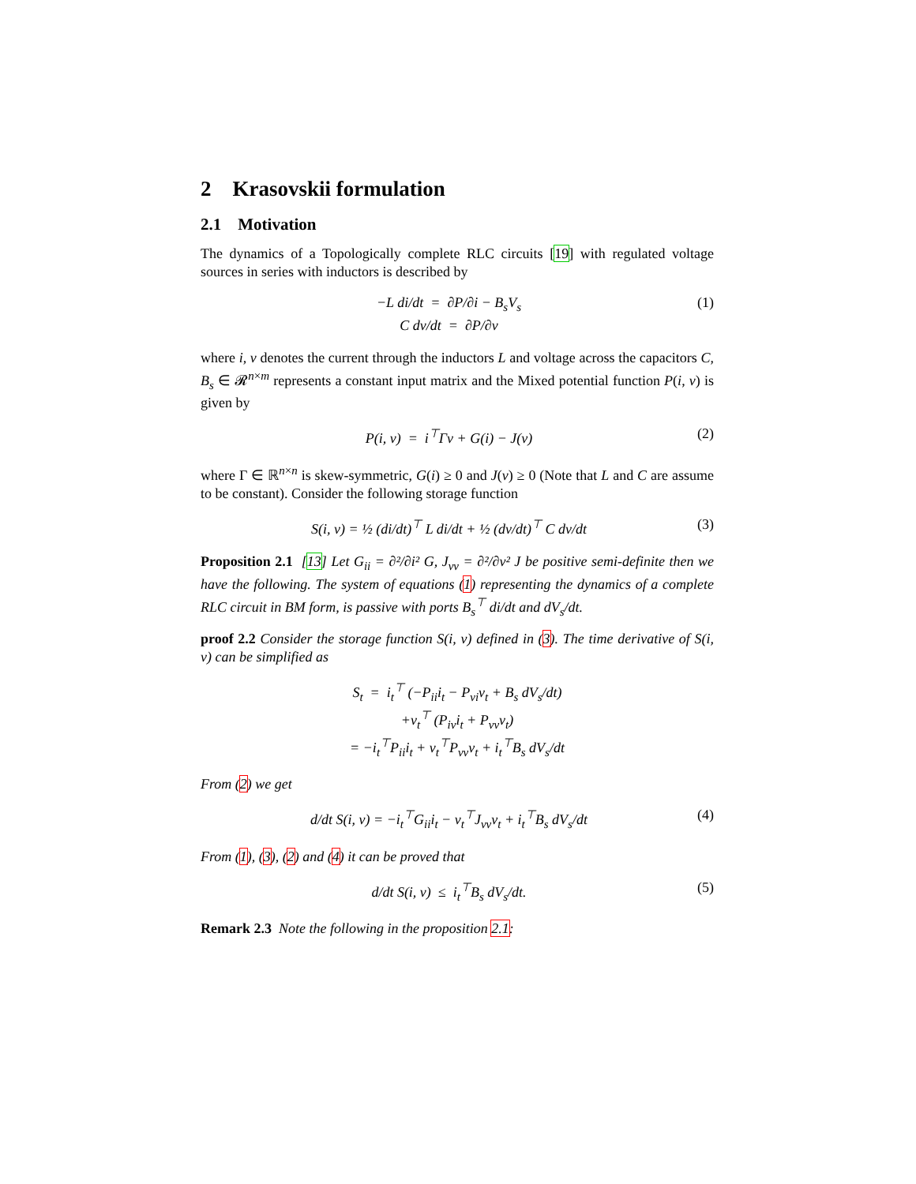2 Krasovskii formulation
2.1 Motivation
The dynamics of a Topologically complete RLC circuits [19] with regulated voltage sources in series with inductors is described by
−L di/dt = ∂P/∂i − B<sub>s</sub>V<sub>s</sub>
C dv/dt = ∂P/∂v
(1)
where i, v denotes the current through the inductors L and voltage across the capacitors C, B<sub>s</sub> ∈ 𝓡<sup>n×m</sup> represents a constant input matrix and the Mixed potential function P(i, v) is given by
P(i, v) = i<sup>⊤</sup>Γv + G(i) − J(v) (2)
where Γ ∈ ℝ<sup>n×n</sup> is skew-symmetric, G(i) ≥ 0 and J(v) ≥ 0 (Note that L and C are assume to be constant). Consider the following storage function
S(i, v) = ½ (di/dt)<sup>⊤</sup> L di/dt + ½ (dv/dt)<sup>⊤</sup> C dv/dt
(3)
Proposition 2.1 [13] Let G<sub>ii</sub> = ∂²/∂i² G, J<sub>vv</sub> = ∂²/∂v² J be positive semi-definite then we have the following. The system of equations (1) representing the dynamics of a complete RLC circuit in BM form, is passive with ports B<sub>s</sub><sup>⊤</sup> di/dt and dV<sub>s</sub>/dt.
proof 2.2 Consider the storage function S(i, v) defined in (3). The time derivative of S(i, v) can be simplified as
S<sub>t</sub> = i<sub>t</sub><sup>⊤</sup> (−P<sub>ii</sub>i<sub>t</sub> − P<sub>vi</sub>v<sub>t</sub> + B<sub>s</sub> dV<sub>s</sub>/dt)
+v<sub>t</sub><sup>⊤</sup> (P<sub>iv</sub>i<sub>t</sub> + P<sub>vv</sub>v<sub>t</sub>)
= −i<sub>t</sub><sup>⊤</sup>P<sub>ii</sub>i<sub>t</sub> + v<sub>t</sub><sup>⊤</sup>P<sub>vv</sub>v<sub>t</sub> + i<sub>t</sub><sup>⊤</sup>B<sub>s</sub> dV<sub>s</sub>/dt
From (2) we get
d/dt S(i, v) = −i<sub>t</sub><sup>⊤</sup>G<sub>ii</sub>i<sub>t</sub> − v<sub>t</sub><sup>⊤</sup>J<sub>vv</sub>v<sub>t</sub> + i<sub>t</sub><sup>⊤</sup>B<sub>s</sub> dV<sub>s</sub>/dt
(4)
From (1), (3), (2) and (4) it can be proved that
d/dt S(i, v) ≤ i<sub>t</sub><sup>⊤</sup>B<sub>s</sub> dV<sub>s</sub>/dt. (5)
Remark 2.3 Note the following in the proposition 2.1: